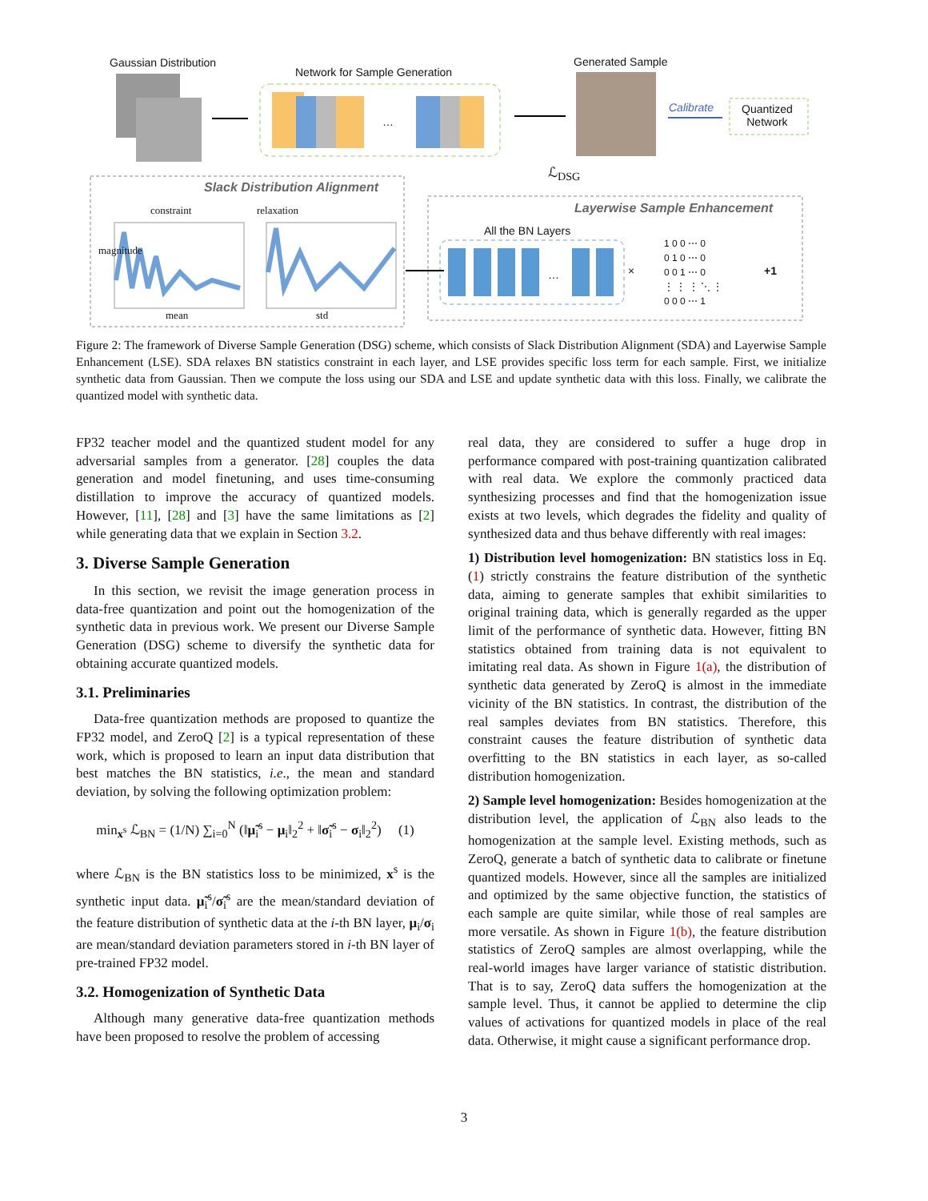Gaussian Distribution
Network for Sample Generation
…
Generated Sample
Calibrate
Quantized
Network
ℒ<sub>DSG</sub>
Slack Distribution Alignment
Layerwise Sample Enhancement
constraint relaxation
All the BN Layers
… ×
1 0 0 ⋯ 0
0 1 0 ⋯ 0
0 0 1 ⋯ 0
⋮ ⋮ ⋮ ⋱ ⋮
0 0 0 ⋯ 1
+1
magnitude
mean std
Figure 2: The framework of Diverse Sample Generation (DSG) scheme, which consists of Slack Distribution Alignment (SDA) and Layerwise Sample Enhancement (LSE). SDA relaxes BN statistics constraint in each layer, and LSE provides specific loss term for each sample. First, we initialize synthetic data from Gaussian. Then we compute the loss using our SDA and LSE and update synthetic data with this loss. Finally, we calibrate the quantized model with synthetic data.
FP32 teacher model and the quantized student model for any adversarial samples from a generator. [28] couples the data generation and model finetuning, and uses time-consuming distillation to improve the accuracy of quantized models. However, [11], [28] and [3] have the same limitations as [2] while generating data that we explain in Section 3.2.
3. Diverse Sample Generation
In this section, we revisit the image generation process in data-free quantization and point out the homogenization of the synthetic data in previous work. We present our Diverse Sample Generation (DSG) scheme to diversify the synthetic data for obtaining accurate quantized models.
3.1. Preliminaries
Data-free quantization methods are proposed to quantize the FP32 model, and ZeroQ [2] is a typical representation of these work, which is proposed to learn an input data distribution that best matches the BN statistics, i.e., the mean and standard deviation, by solving the following optimization problem:
min<sub>x<sup>s</sup></sub> ℒ<sub>BN</sub> = (1/N) ∑<sub>i=0</sub><sup>N</sup> (‖μ̃<sub>i</sub><sup>s</sup> − μ<sub>i</sub>‖<sub>2</sub><sup>2</sup> + ‖σ̃<sub>i</sub><sup>s</sup> − σ<sub>i</sub>‖<sub>2</sub><sup>2</sup>) (1)
where ℒ<sub>BN</sub> is the BN statistics loss to be minimized, x<sup>s</sup> is the synthetic input data. μ̃<sub>i</sub><sup>s</sup>/σ̃<sub>i</sub><sup>s</sup> are the mean/standard deviation of the feature distribution of synthetic data at the i-th BN layer, μ<sub>i</sub>/σ<sub>i</sub> are mean/standard deviation parameters stored in i-th BN layer of pre-trained FP32 model.
3.2. Homogenization of Synthetic Data
Although many generative data-free quantization methods have been proposed to resolve the problem of accessing
real data, they are considered to suffer a huge drop in performance compared with post-training quantization calibrated with real data. We explore the commonly practiced data synthesizing processes and find that the homogenization issue exists at two levels, which degrades the fidelity and quality of synthesized data and thus behave differently with real images:
1) Distribution level homogenization: BN statistics loss in Eq. (1) strictly constrains the feature distribution of the synthetic data, aiming to generate samples that exhibit similarities to original training data, which is generally regarded as the upper limit of the performance of synthetic data. However, fitting BN statistics obtained from training data is not equivalent to imitating real data. As shown in Figure 1(a), the distribution of synthetic data generated by ZeroQ is almost in the immediate vicinity of the BN statistics. In contrast, the distribution of the real samples deviates from BN statistics. Therefore, this constraint causes the feature distribution of synthetic data overfitting to the BN statistics in each layer, as so-called distribution homogenization.
2) Sample level homogenization: Besides homogenization at the distribution level, the application of ℒ<sub>BN</sub> also leads to the homogenization at the sample level. Existing methods, such as ZeroQ, generate a batch of synthetic data to calibrate or finetune quantized models. However, since all the samples are initialized and optimized by the same objective function, the statistics of each sample are quite similar, while those of real samples are more versatile. As shown in Figure 1(b), the feature distribution statistics of ZeroQ samples are almost overlapping, while the real-world images have larger variance of statistic distribution. That is to say, ZeroQ data suffers the homogenization at the sample level. Thus, it cannot be applied to determine the clip values of activations for quantized models in place of the real data. Otherwise, it might cause a significant performance drop.
3